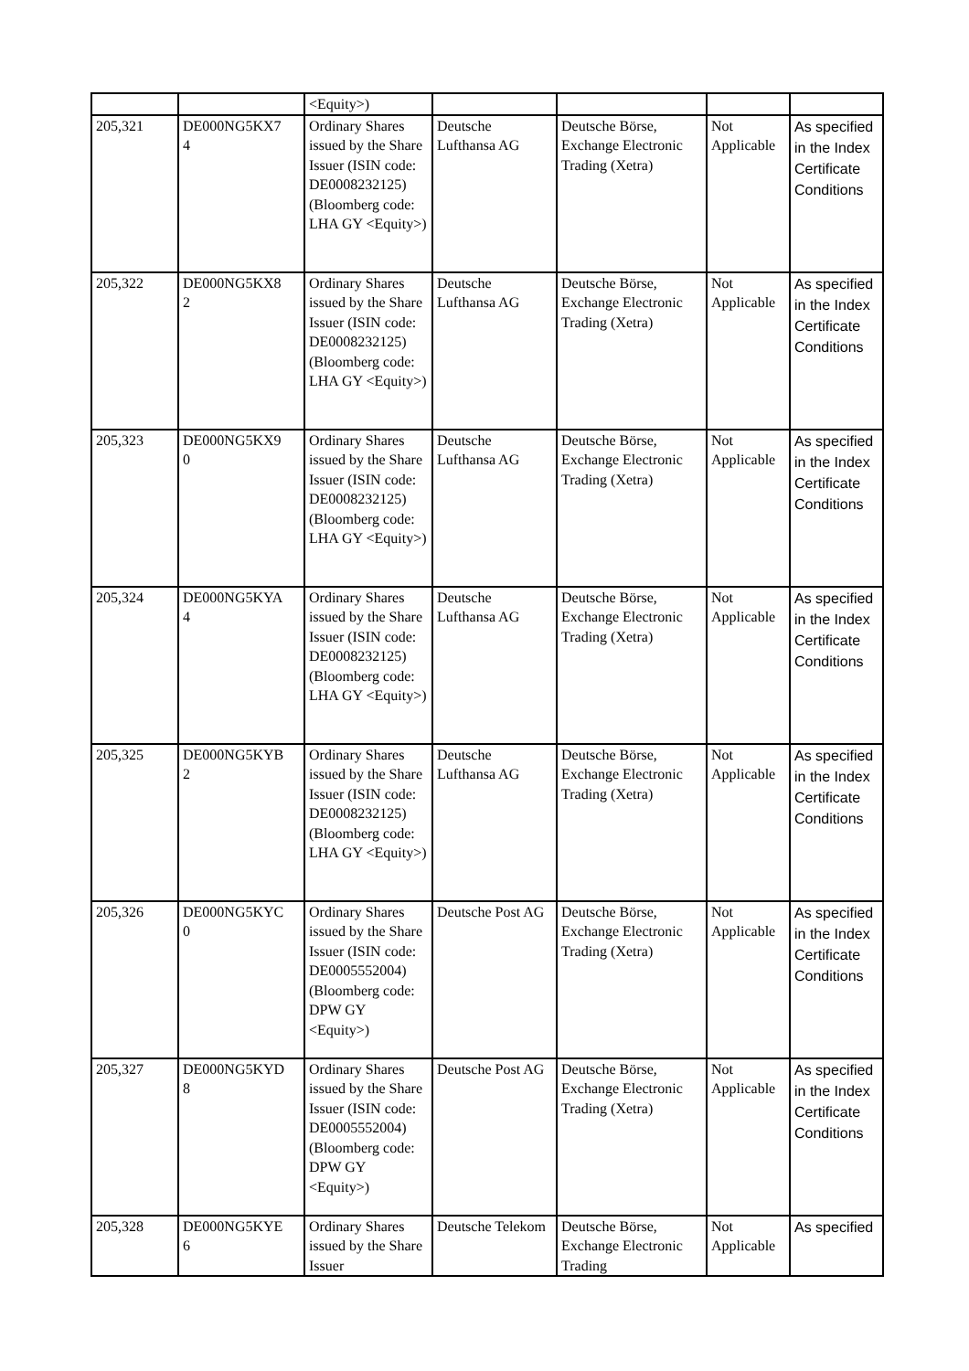| | | <Equity>) | | | | |
| 205,321 | DE000NG5KX7 4 | Ordinary Shares issued by the Share Issuer (ISIN code: DE0008232125) (Bloomberg code: LHA GY <Equity>) | Deutsche Lufthansa AG | Deutsche Börse, Exchange Electronic Trading (Xetra) | Not Applicable | As specified in the Index Certificate Conditions |
| 205,322 | DE000NG5KX8 2 | Ordinary Shares issued by the Share Issuer (ISIN code: DE0008232125) (Bloomberg code: LHA GY <Equity>) | Deutsche Lufthansa AG | Deutsche Börse, Exchange Electronic Trading (Xetra) | Not Applicable | As specified in the Index Certificate Conditions |
| 205,323 | DE000NG5KX9 0 | Ordinary Shares issued by the Share Issuer (ISIN code: DE0008232125) (Bloomberg code: LHA GY <Equity>) | Deutsche Lufthansa AG | Deutsche Börse, Exchange Electronic Trading (Xetra) | Not Applicable | As specified in the Index Certificate Conditions |
| 205,324 | DE000NG5KYA 4 | Ordinary Shares issued by the Share Issuer (ISIN code: DE0008232125) (Bloomberg code: LHA GY <Equity>) | Deutsche Lufthansa AG | Deutsche Börse, Exchange Electronic Trading (Xetra) | Not Applicable | As specified in the Index Certificate Conditions |
| 205,325 | DE000NG5KYB 2 | Ordinary Shares issued by the Share Issuer (ISIN code: DE0008232125) (Bloomberg code: LHA GY <Equity>) | Deutsche Lufthansa AG | Deutsche Börse, Exchange Electronic Trading (Xetra) | Not Applicable | As specified in the Index Certificate Conditions |
| 205,326 | DE000NG5KYC 0 | Ordinary Shares issued by the Share Issuer (ISIN code: DE0005552004) (Bloomberg code: DPW GY <Equity>) | Deutsche Post AG | Deutsche Börse, Exchange Electronic Trading (Xetra) | Not Applicable | As specified in the Index Certificate Conditions |
| 205,327 | DE000NG5KYD 8 | Ordinary Shares issued by the Share Issuer (ISIN code: DE0005552004) (Bloomberg code: DPW GY <Equity>) | Deutsche Post AG | Deutsche Börse, Exchange Electronic Trading (Xetra) | Not Applicable | As specified in the Index Certificate Conditions |
| 205,328 | DE000NG5KYE 6 | Ordinary Shares issued by the Share Issuer | Deutsche Telekom | Deutsche Börse, Exchange Electronic Trading | Not Applicable | As specified |